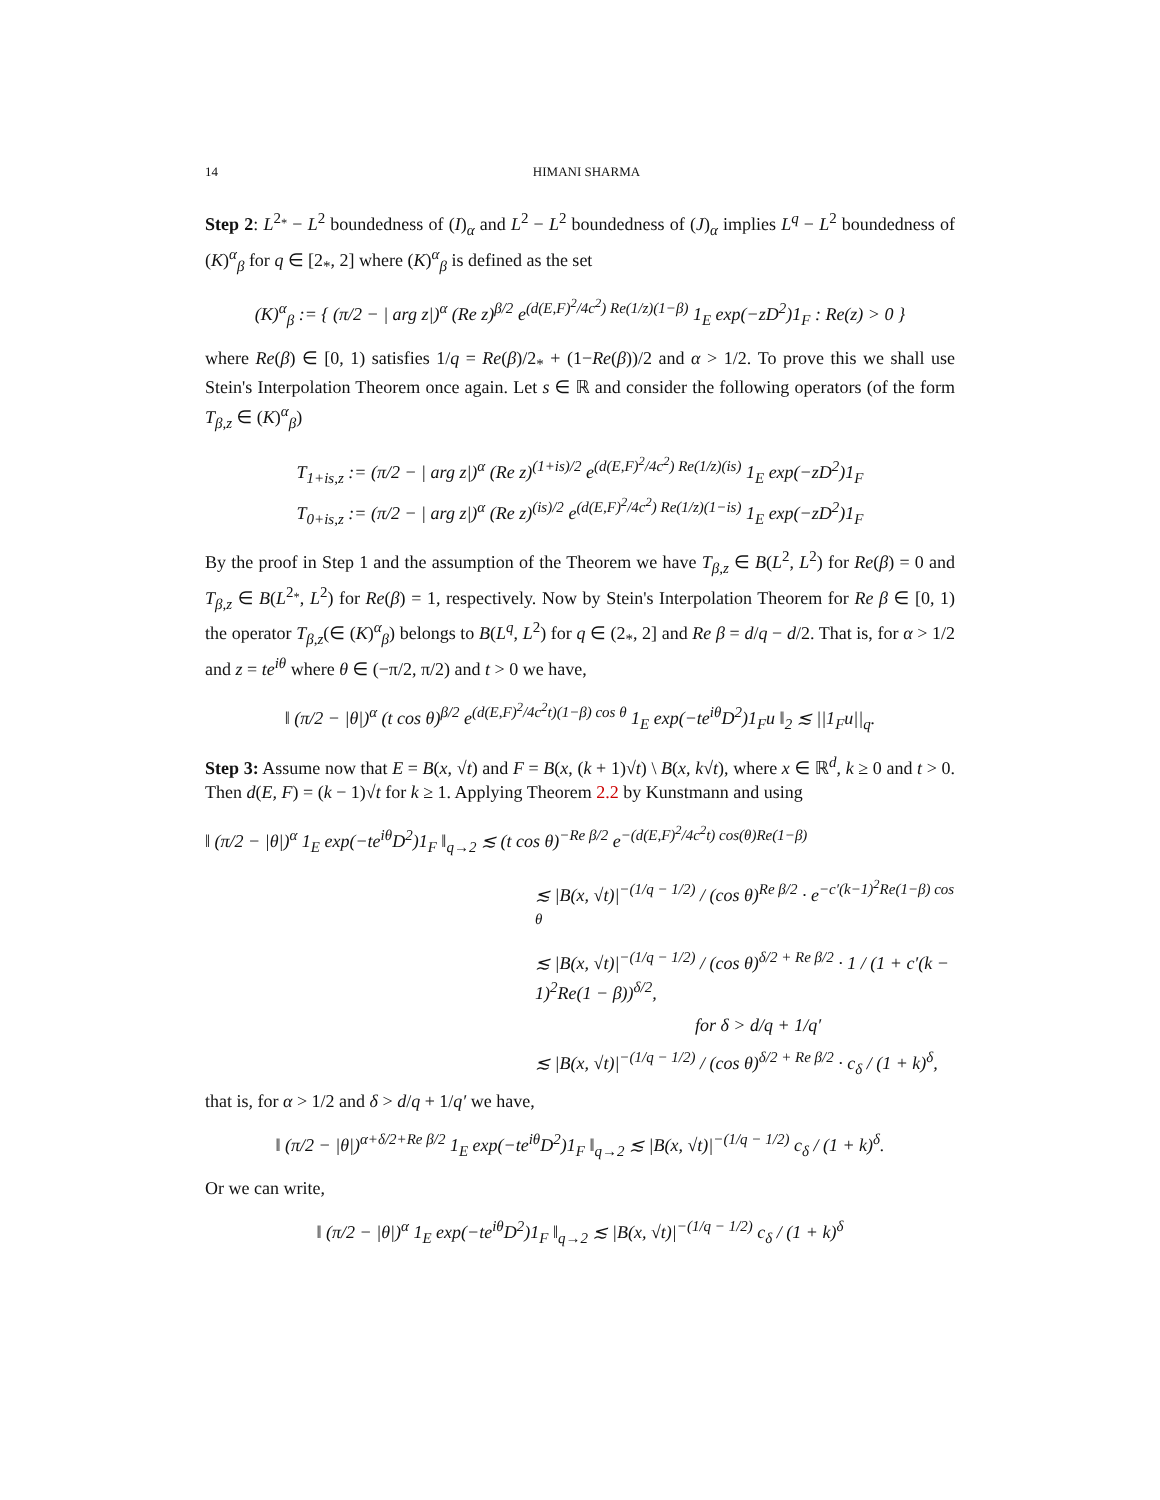14 HIMANI SHARMA
Step 2: L<sup>2<sub>*</sub></sup> − L<sup>2</sup> boundedness of (I)<sub>α</sub> and L<sup>2</sup> − L<sup>2</sup> boundedness of (J)<sub>α</sub> implies L<sup>q</sup> − L<sup>2</sup> boundedness of (K)<sup>α</sup><sub>β</sub> for q ∈ [2<sub>*</sub>, 2] where (K)<sup>α</sup><sub>β</sub> is defined as the set
(K)<sup>α</sup><sub>β</sub> := { (π/2 − | arg z|)<sup>α</sup> (Re z)<sup>β/2</sup> e<sup>(d(E,F)<sup>2</sup>/4c<sup>2</sup>) Re(1/z)(1−β)</sup> 1<sub>E</sub> exp(−zD<sup>2</sup>)1<sub>F</sub> : Re(z) > 0 }
where Re(β) ∈ [0, 1) satisfies 1/q = Re(β)/2<sub>*</sub> + (1−Re(β))/2 and α > 1/2. To prove this we shall use Stein's Interpolation Theorem once again. Let s ∈ ℝ and consider the following operators (of the form T<sub>β,z</sub> ∈ (K)<sup>α</sup><sub>β</sub>)
T<sub>1+is,z</sub> := (π/2 − | arg z|)<sup>α</sup> (Re z)<sup>(1+is)/2</sup> e<sup>(d(E,F)<sup>2</sup>/4c<sup>2</sup>) Re(1/z)(is)</sup> 1<sub>E</sub> exp(−zD<sup>2</sup>)1<sub>F</sub>
T<sub>0+is,z</sub> := (π/2 − | arg z|)<sup>α</sup> (Re z)<sup>(is)/2</sup> e<sup>(d(E,F)<sup>2</sup>/4c<sup>2</sup>) Re(1/z)(1−is)</sup> 1<sub>E</sub> exp(−zD<sup>2</sup>)1<sub>F</sub>
By the proof in Step 1 and the assumption of the Theorem we have T<sub>β,z</sub> ∈ B(L<sup>2</sup>, L<sup>2</sup>) for Re(β) = 0 and T<sub>β,z</sub> ∈ B(L<sup>2<sub>*</sub></sup>, L<sup>2</sup>) for Re(β) = 1, respectively. Now by Stein's Interpolation Theorem for Re β ∈ [0, 1) the operator T<sub>β,z</sub>(∈ (K)<sup>α</sup><sub>β</sub>) belongs to B(L<sup>q</sup>, L<sup>2</sup>) for q ∈ (2<sub>*</sub>, 2] and Re β = d/q − d/2. That is, for α > 1/2 and z = te<sup>iθ</sup> where θ ∈ (−π/2, π/2) and t > 0 we have,
‖ (π/2 − |θ|)<sup>α</sup> (t cos θ)<sup>β/2</sup> e<sup>(d(E,F)<sup>2</sup>/4c<sup>2</sup>t)(1−β) cos θ</sup> 1<sub>E</sub> exp(−te<sup>iθ</sup>D<sup>2</sup>)1<sub>F</sub>u ‖<sub>2</sub> ≲ ||1<sub>F</sub>u||<sub>q</sub>.
Step 3: Assume now that E = B(x, √t) and F = B(x, (k + 1)√t) \ B(x, k√t), where x ∈ ℝ<sup>d</sup>, k ≥ 0 and t > 0. Then d(E, F) = (k − 1)√t for k ≥ 1. Applying Theorem 2.2 by Kunstmann and using
‖ (π/2 − |θ|)<sup>α</sup> 1<sub>E</sub> exp(−te<sup>iθ</sup>D<sup>2</sup>)1<sub>F</sub> ‖<sub>q→2</sub> ≲ (t cos θ)<sup>−Re β/2</sup> e<sup>−(d(E,F)<sup>2</sup>/4c<sup>2</sup>t) cos(θ)Re(1−β)</sup>
≲ |B(x, √t)|<sup>−(1/q − 1/2)</sup> / (cos θ)<sup>Re β/2</sup> · e<sup>−c′(k−1)<sup>2</sup>Re(1−β) cos θ</sup>
≲ |B(x, √t)|<sup>−(1/q − 1/2)</sup> / (cos θ)<sup>δ/2 + Re β/2</sup> · 1 / (1 + c′(k − 1)<sup>2</sup>Re(1 − β))<sup>δ/2</sup>,
for δ > d/q + 1/q′
≲ |B(x, √t)|<sup>−(1/q − 1/2)</sup> / (cos θ)<sup>δ/2 + Re β/2</sup> · c<sub>δ</sub> / (1 + k)<sup>δ</sup>,
that is, for α > 1/2 and δ > d/q + 1/q′ we have,
‖ (π/2 − |θ|)<sup>α+δ/2+Re β/2</sup> 1<sub>E</sub> exp(−te<sup>iθ</sup>D<sup>2</sup>)1<sub>F</sub> ‖<sub>q→2</sub> ≲ |B(x, √t)|<sup>−(1/q − 1/2)</sup> c<sub>δ</sub> / (1 + k)<sup>δ</sup>.
Or we can write,
‖ (π/2 − |θ|)<sup>α</sup> 1<sub>E</sub> exp(−te<sup>iθ</sup>D<sup>2</sup>)1<sub>F</sub> ‖<sub>q→2</sub> ≲ |B(x, √t)|<sup>−(1/q − 1/2)</sup> c<sub>δ</sub> / (1 + k)<sup>δ</sup>